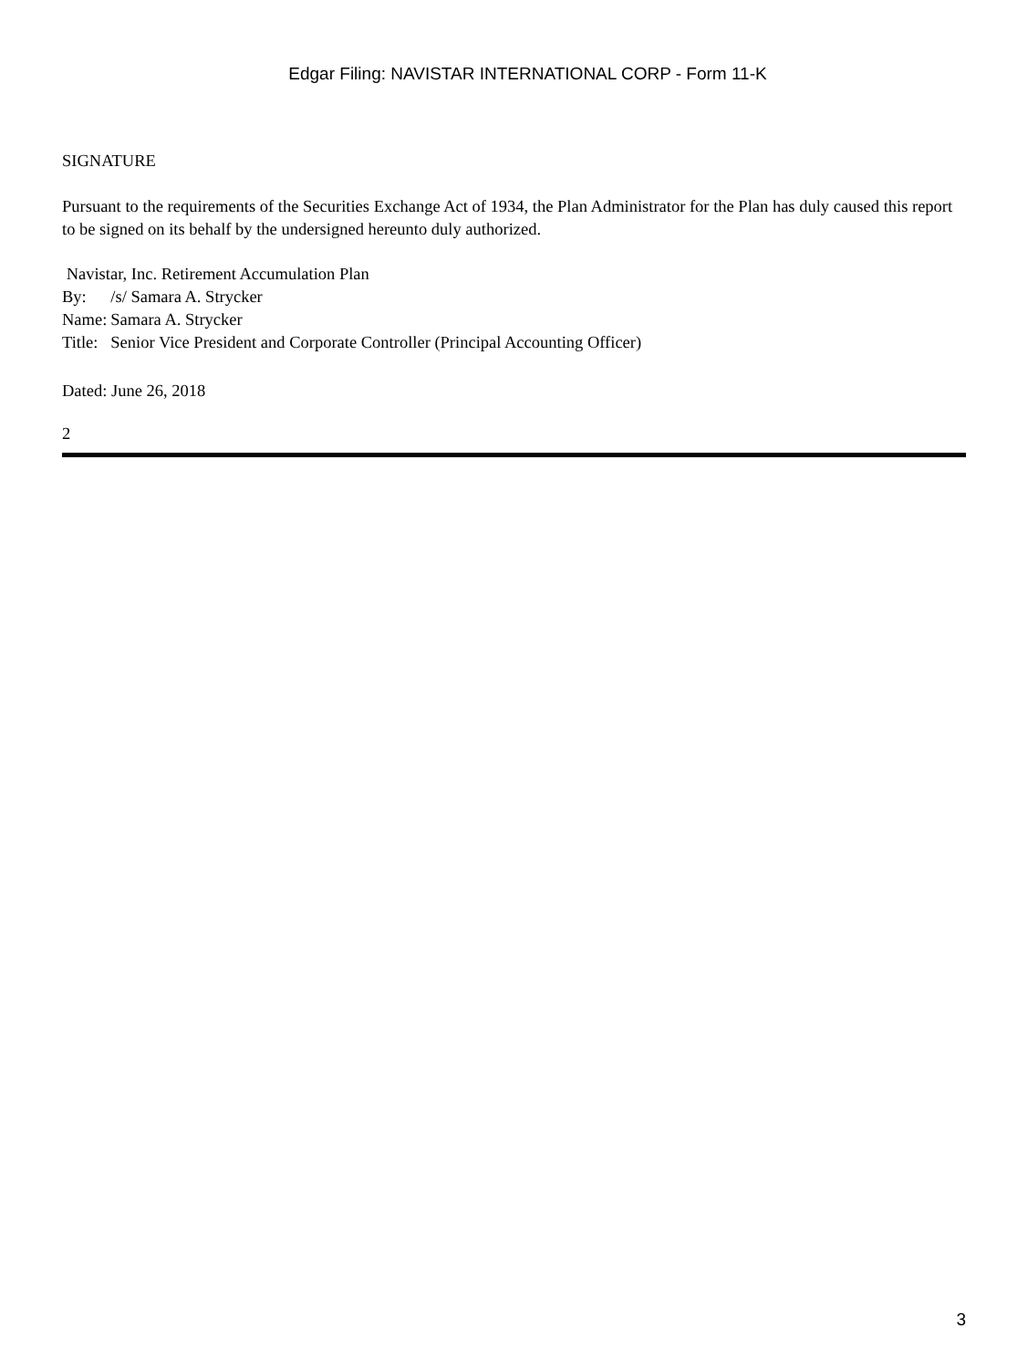Edgar Filing: NAVISTAR INTERNATIONAL CORP - Form 11-K
SIGNATURE
Pursuant to the requirements of the Securities Exchange Act of 1934, the Plan Administrator for the Plan has duly caused this report to be signed on its behalf by the undersigned hereunto duly authorized.
| Navistar, Inc. Retirement Accumulation Plan | |
| By: | /s/ Samara A. Strycker |
| Name: | Samara A. Strycker |
| Title: | Senior Vice President and Corporate Controller (Principal Accounting Officer) |
Dated: June 26, 2018
2
3